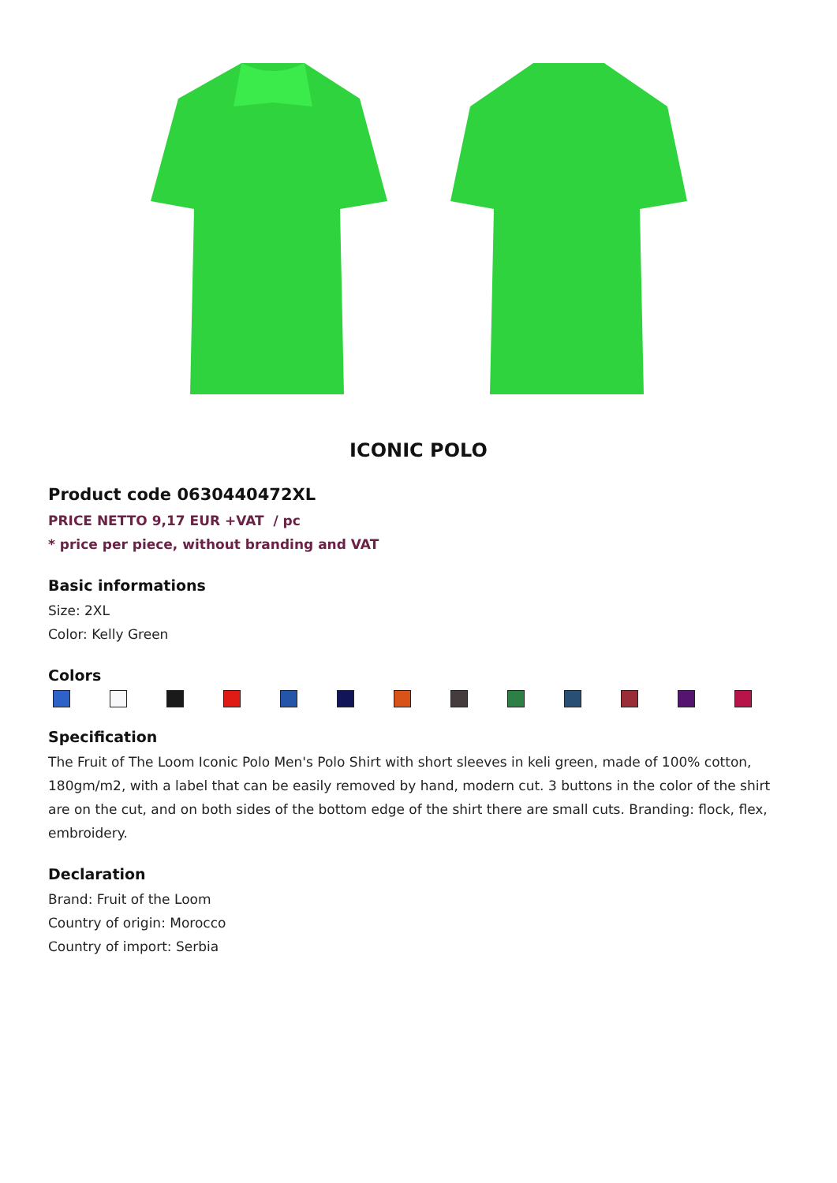ICONIC POLO
Product code 0630440472XL
PRICE NETTO 9,17 EUR +VAT / pc
* price per piece, without branding and VAT
Basic informations
Size: 2XL
Color: Kelly Green
Colors
Specification
The Fruit of The Loom Iconic Polo Men's Polo Shirt with short sleeves in keli green, made of 100% cotton, 180gm/m2, with a label that can be easily removed by hand, modern cut. 3 buttons in the color of the shirt are on the cut, and on both sides of the bottom edge of the shirt there are small cuts. Branding: flock, flex, embroidery.
Declaration
Brand: Fruit of the Loom
Country of origin: Morocco
Country of import: Serbia